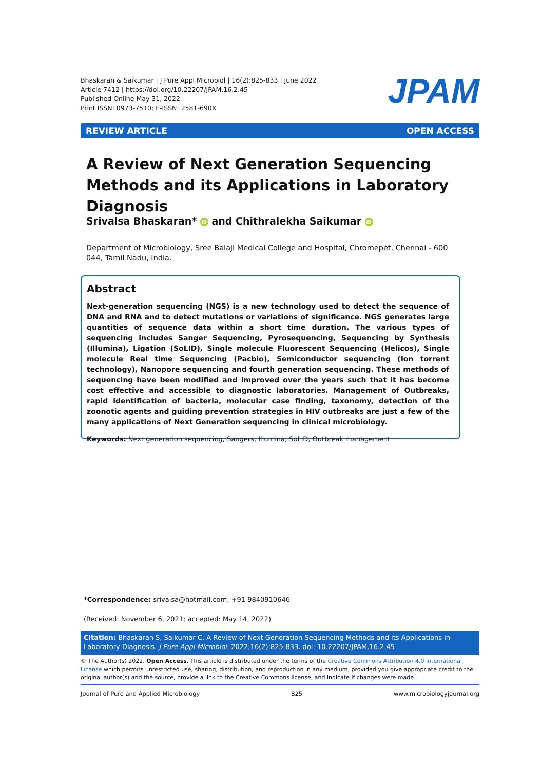Bhaskaran & Saikumar | J Pure Appl Microbiol | 16(2):825-833 | June 2022
Article 7412 | https://doi.org/10.22207/JPAM.16.2.45
Published Online May 31, 2022
Print ISSN: 0973-7510; E-ISSN: 2581-690X
JPAM
REVIEW ARTICLE OPEN ACCESS
A Review of Next Generation Sequencing Methods and its Applications in Laboratory Diagnosis
Srivalsa Bhaskaran* iD and Chithralekha Saikumar iD
Department of Microbiology, Sree Balaji Medical College and Hospital, Chromepet, Chennai - 600 044, Tamil Nadu, India.
Abstract
Next-generation sequencing (NGS) is a new technology used to detect the sequence of DNA and RNA and to detect mutations or variations of significance. NGS generates large quantities of sequence data within a short time duration. The various types of sequencing includes Sanger Sequencing, Pyrosequencing, Sequencing by Synthesis (Illumina), Ligation (SoLID), Single molecule Fluorescent Sequencing (Helicos), Single molecule Real time Sequencing (Pacbio), Semiconductor sequencing (Ion torrent technology), Nanopore sequencing and fourth generation sequencing. These methods of sequencing have been modified and improved over the years such that it has become cost effective and accessible to diagnostic laboratories. Management of Outbreaks, rapid identification of bacteria, molecular case finding, taxonomy, detection of the zoonotic agents and guiding prevention strategies in HIV outbreaks are just a few of the many applications of Next Generation sequencing in clinical microbiology.
Keywords: Next generation sequencing, Sangers, Illumina, SoLiD, Outbreak management
*Correspondence: srivalsa@hotmail.com; +91 9840910646
(Received: November 6, 2021; accepted: May 14, 2022)
Citation: Bhaskaran S, Saikumar C. A Review of Next Generation Sequencing Methods and its Applications in Laboratory Diagnosis. J Pure Appl Microbiol. 2022;16(2):825-833. doi: 10.22207/JPAM.16.2.45
© The Author(s) 2022. Open Access. This article is distributed under the terms of the Creative Commons Attribution 4.0 International License which permits unrestricted use, sharing, distribution, and reproduction in any medium, provided you give appropriate credit to the original author(s) and the source, provide a link to the Creative Commons license, and indicate if changes were made.
Journal of Pure and Applied Microbiology 825 www.microbiologyjournal.org